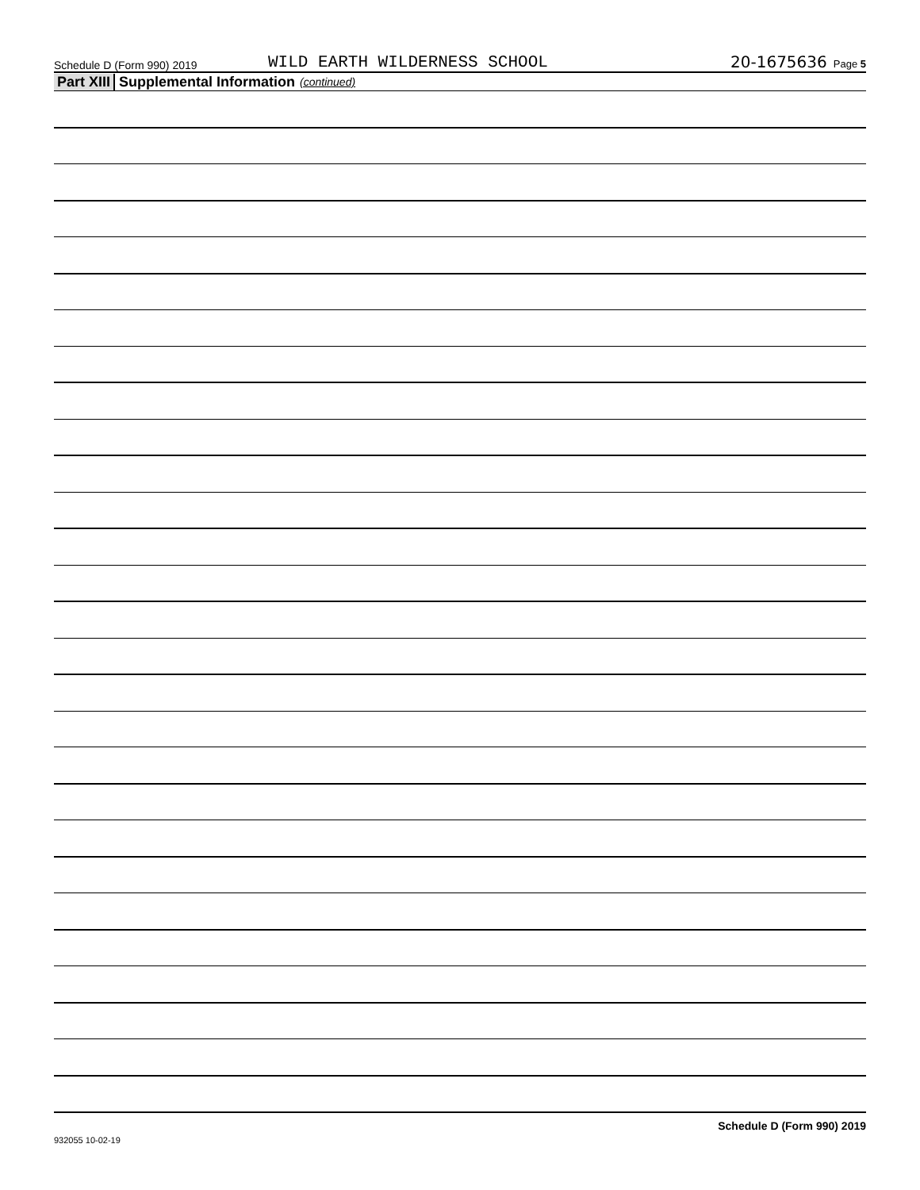Schedule D (Form 990) 2019 WILD EARTH WILDERNESS SCHOOL 20-1675636 Page 5
Part XIII Supplemental Information (continued)
932055 10-02-19 Schedule D (Form 990) 2019